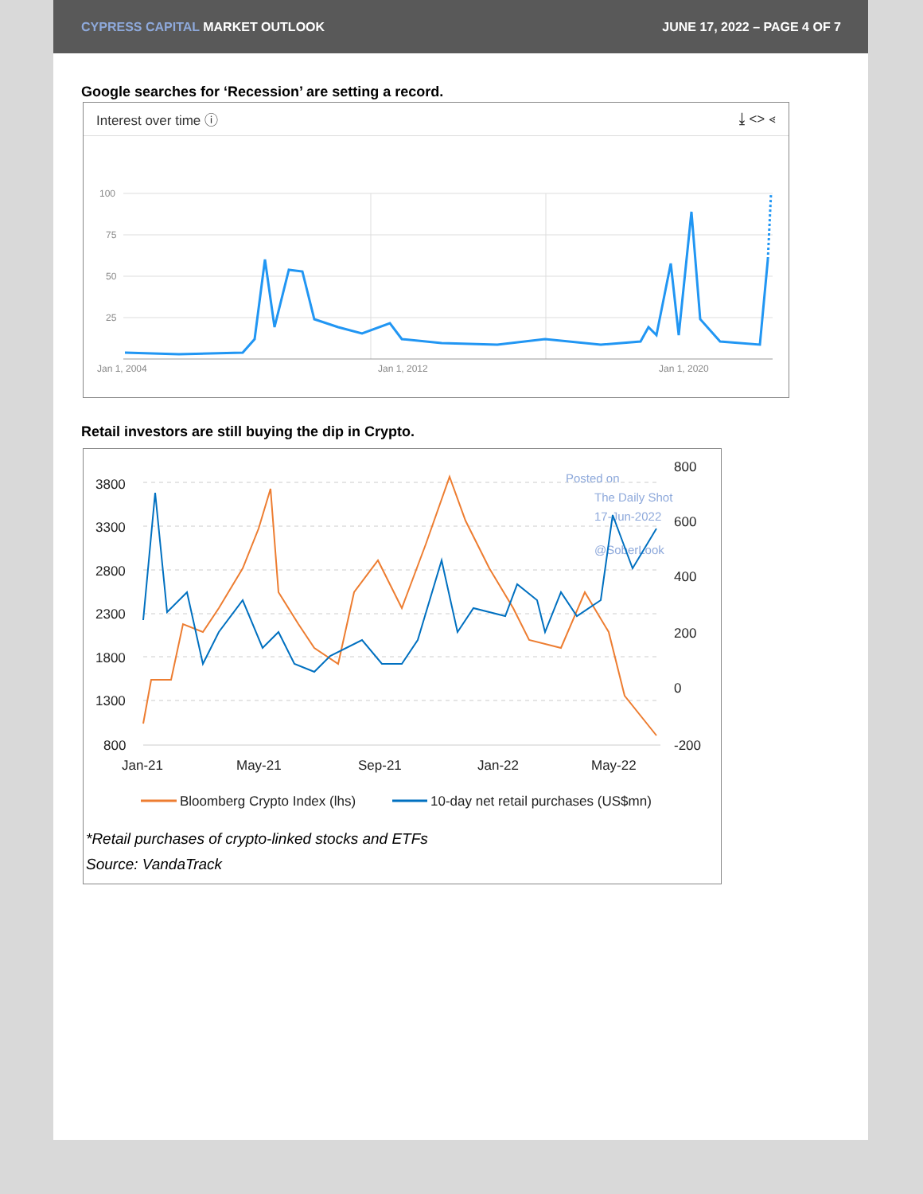CYPRESS CAPITAL MARKET OUTLOOK JUNE 17, 2022 – PAGE 4 OF 7
Google searches for ‘Recession’ are setting a record.
Interest over time ⓘ ⤓ <> ⋖
100
75
50
25
Jan 1, 2004
Jan 1, 2012
Jan 1, 2020
Retail investors are still buying the dip in Crypto.
3800
3300
2800
2300
1800
1300
800
800
600
400
200
0
-200
Jan-21
May-21
Sep-21
Jan-22
May-22
Posted on
The Daily Shot
17-Jun-2022
@SoberLook
Bloomberg Crypto Index (lhs)
10-day net retail purchases (US$mn)
*Retail purchases of crypto-linked stocks and ETFs
Source: VandaTrack